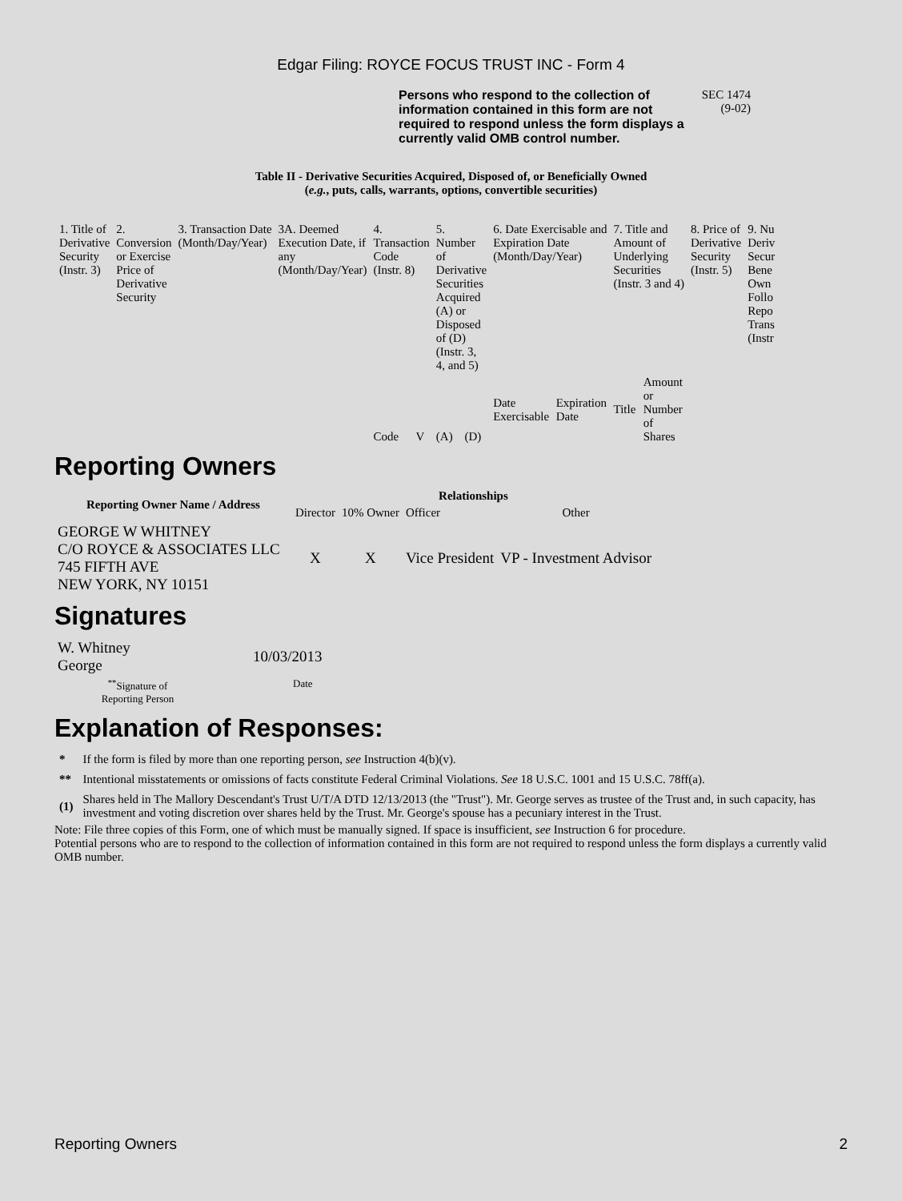Edgar Filing: ROYCE FOCUS TRUST INC - Form 4
Persons who respond to the collection of information contained in this form are not required to respond unless the form displays a currently valid OMB control number.
SEC 1474
(9-02)
Table II - Derivative Securities Acquired, Disposed of, or Beneficially Owned
(e.g., puts, calls, warrants, options, convertible securities)
| 1. Title of Derivative Security (Instr. 3) | 2. Conversion or Exercise Price of Derivative Security | 3. Transaction Date (Month/Day/Year) | 3A. Deemed Execution Date, if any (Month/Day/Year) | 4. Transaction Code (Instr. 8) | | 5. Number of Derivative Securities Acquired (A) or Disposed of (D) (Instr. 3, 4, and 5) | | 6. Date Exercisable and Expiration Date (Month/Day/Year) | | 7. Title and Amount of Underlying Securities (Instr. 3 and 4) | | 8. Price of Derivative Security (Instr. 5) | 9. Nu Deriv Secur Bene Own Follo Repo Trans (Instr |
| --- | --- | --- | --- | --- | --- | --- | --- | --- | --- | --- | --- | --- | --- |
| | | | | Code | V | (A) | (D) | Date Exercisable | Expiration Date | Title | Amount or Number of Shares | | |
Reporting Owners
| Reporting Owner Name / Address | Relationships | | | |
| --- | --- | --- | --- | --- |
| | Director | 10% Owner | Officer | Other |
| GEORGE W WHITNEY C/O ROYCE & ASSOCIATES LLC 745 FIFTH AVE NEW YORK, NY 10151 | X | X | Vice President | VP - Investment Advisor |
Signatures
| W. Whitney George | 10/03/2013 |
| <sup>**</sup> Signature of Reporting Person | Date |
Explanation of Responses:
| * | If the form is filed by more than one reporting person, see Instruction 4(b)(v). |
| ** | Intentional misstatements or omissions of facts constitute Federal Criminal Violations. See 18 U.S.C. 1001 and 15 U.S.C. 78ff(a). |
| (1) | Shares held in The Mallory Descendant's Trust U/T/A DTD 12/13/2013 (the "Trust"). Mr. George serves as trustee of the Trust and, in such capacity, has investment and voting discretion over shares held by the Trust. Mr. George's spouse has a pecuniary interest in the Trust. |
Note: File three copies of this Form, one of which must be manually signed. If space is insufficient, see Instruction 6 for procedure.
Potential persons who are to respond to the collection of information contained in this form are not required to respond unless the form displays a currently valid OMB number.
Reporting Owners 2